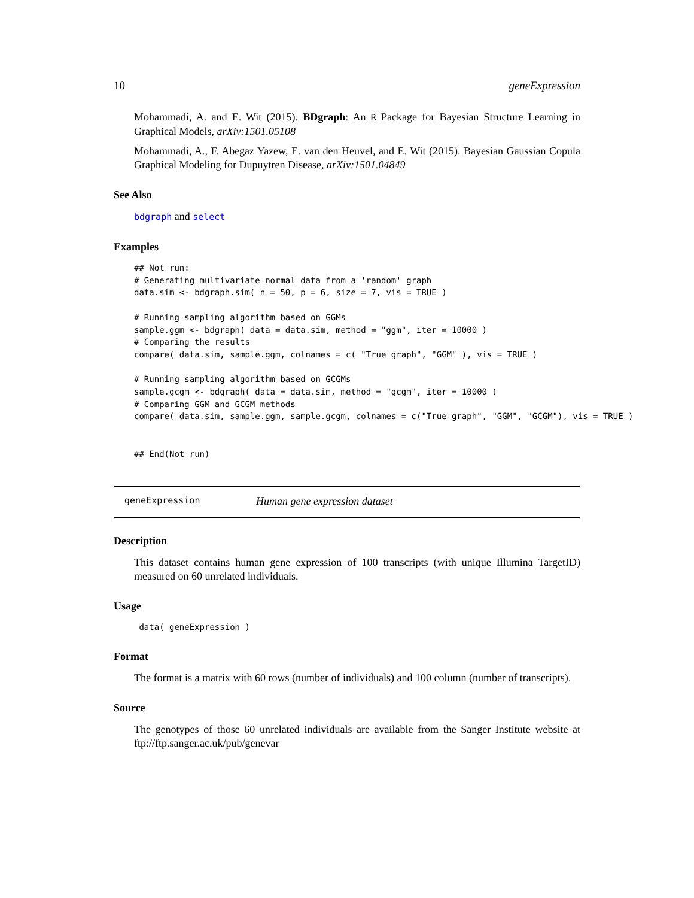10 geneExpression
Mohammadi, A. and E. Wit (2015). BDgraph: An R Package for Bayesian Structure Learning in Graphical Models, arXiv:1501.05108
Mohammadi, A., F. Abegaz Yazew, E. van den Heuvel, and E. Wit (2015). Bayesian Gaussian Copula Graphical Modeling for Dupuytren Disease, arXiv:1501.04849
See Also
bdgraph and select
Examples
## Not run:
# Generating multivariate normal data from a 'random' graph
data.sim <- bdgraph.sim( n = 50, p = 6, size = 7, vis = TRUE )

# Running sampling algorithm based on GGMs
sample.ggm <- bdgraph( data = data.sim, method = "ggm", iter = 10000 )
# Comparing the results
compare( data.sim, sample.ggm, colnames = c( "True graph", "GGM" ), vis = TRUE )

# Running sampling algorithm based on GCGMs
sample.gcgm <- bdgraph( data = data.sim, method = "gcgm", iter = 10000 )
# Comparing GGM and GCGM methods
compare( data.sim, sample.ggm, sample.gcgm, colnames = c("True graph", "GGM", "GCGM"), vis = TRUE )


## End(Not run)
geneExpression Human gene expression dataset
Description
This dataset contains human gene expression of 100 transcripts (with unique Illumina TargetID) measured on 60 unrelated individuals.
Usage
 data( geneExpression )
Format
The format is a matrix with 60 rows (number of individuals) and 100 column (number of transcripts).
Source
The genotypes of those 60 unrelated individuals are available from the Sanger Institute website at ftp://ftp.sanger.ac.uk/pub/genevar